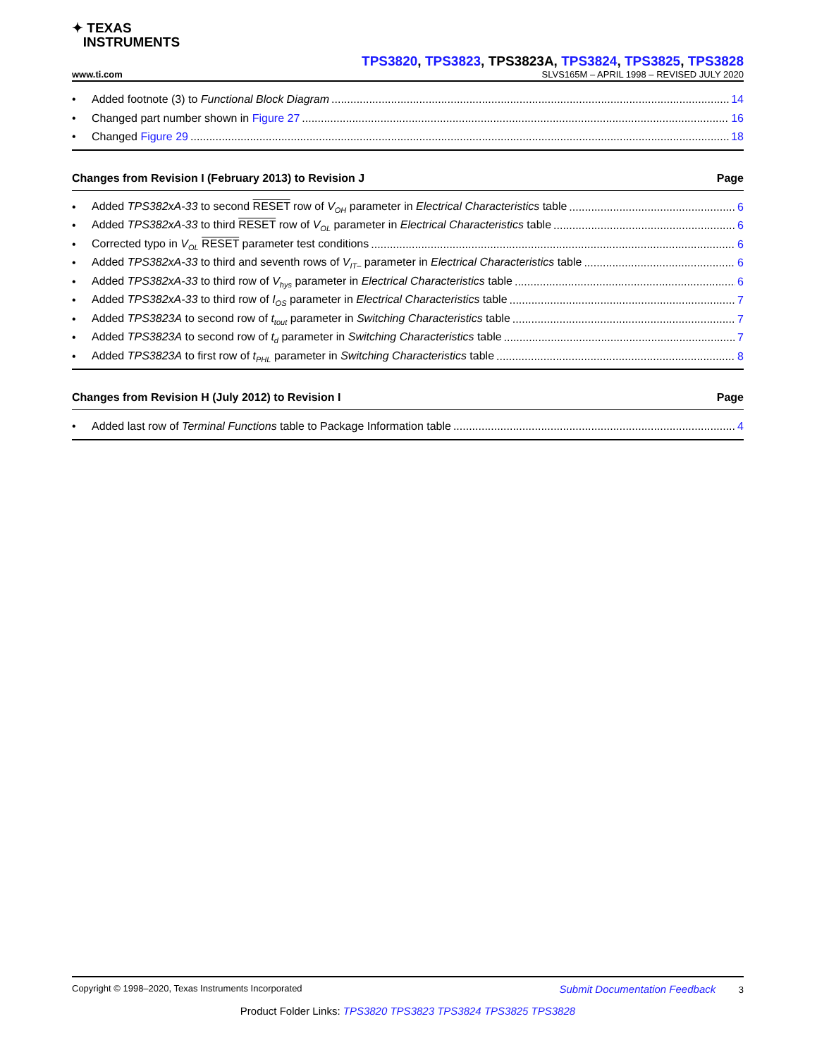✦ TEXAS
INSTRUMENTS
TPS3820, TPS3823, TPS3823A, TPS3824, TPS3825, TPS3828
www.ti.com SLVS165M – APRIL 1998 – REVISED JULY 2020
• Added footnote (3) to Functional Block Diagram 14
• Changed part number shown in Figure 27 16
• Changed Figure 29 18
Changes from Revision I (February 2013) to Revision J Page
• Added TPS382xA-33 to second RESET row of V<sub>OH</sub> parameter in Electrical Characteristics table 6
• Added TPS382xA-33 to third RESET row of V<sub>OL</sub> parameter in Electrical Characteristics table 6
• Corrected typo in V<sub>OL</sub> RESET parameter test conditions 6
• Added TPS382xA-33 to third and seventh rows of V<sub>IT–</sub> parameter in Electrical Characteristics table 6
• Added TPS382xA-33 to third row of V<sub>hys</sub> parameter in Electrical Characteristics table 6
• Added TPS382xA-33 to third row of I<sub>OS</sub> parameter in Electrical Characteristics table 7
• Added TPS3823A to second row of t<sub>tout</sub> parameter in Switching Characteristics table 7
• Added TPS3823A to second row of t<sub>d</sub> parameter in Switching Characteristics table 7
• Added TPS3823A to first row of t<sub>PHL</sub> parameter in Switching Characteristics table 8
Changes from Revision H (July 2012) to Revision I Page
• Added last row of Terminal Functions table to Package Information table 4
Copyright © 1998–2020, Texas Instruments Incorporated Submit Documentation Feedback 3
Product Folder Links: TPS3820 TPS3823 TPS3824 TPS3825 TPS3828